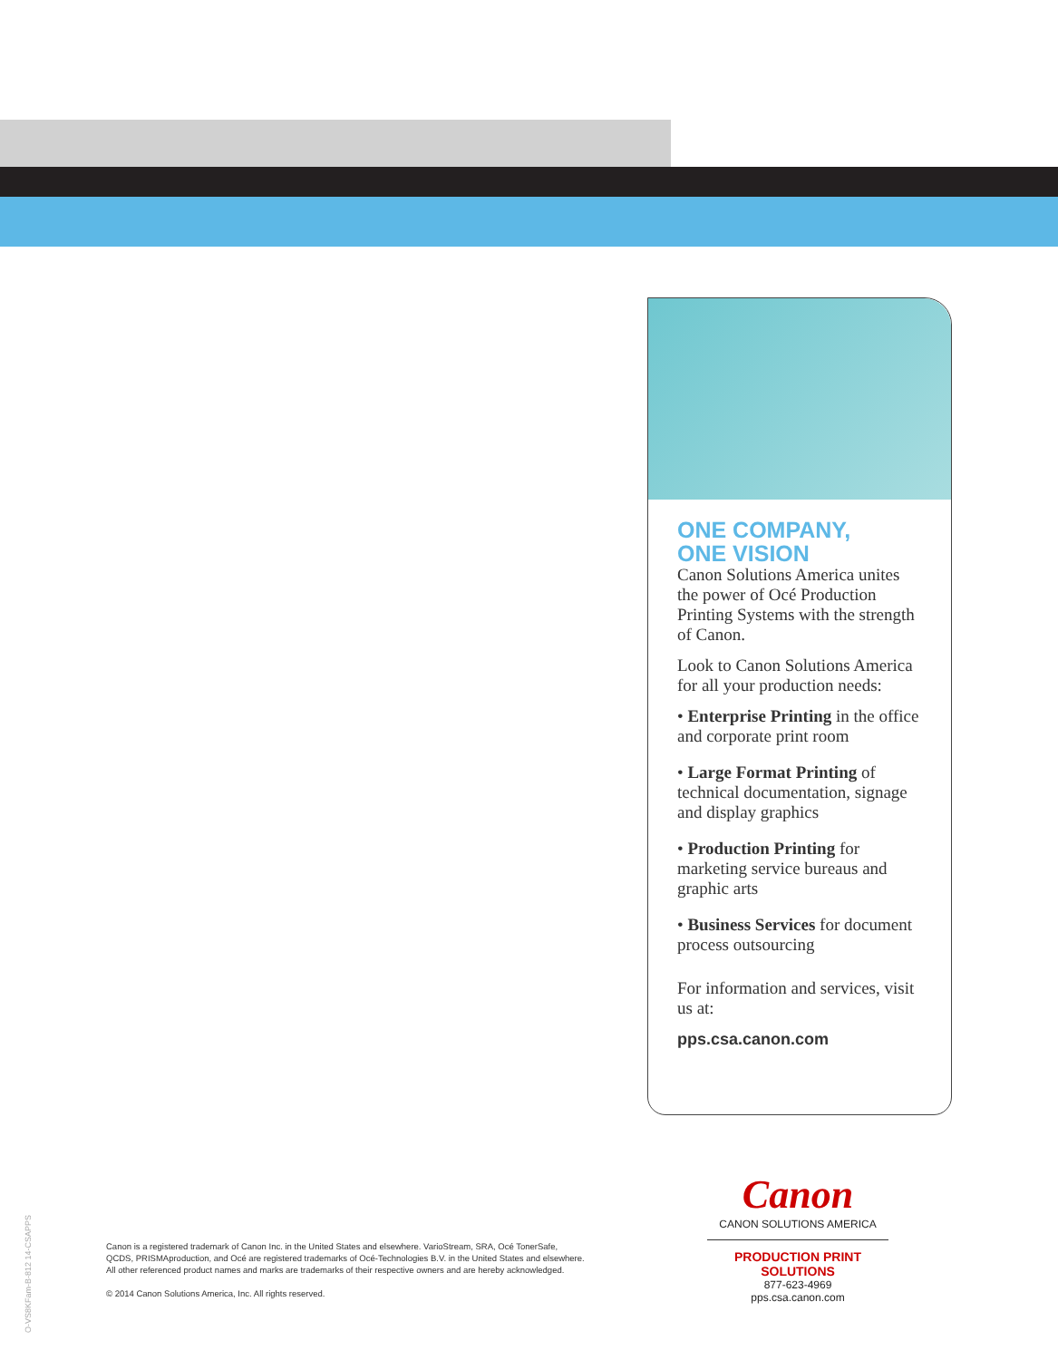ONE COMPANY,
ONE VISION
Canon Solutions America unites the power of Océ Production Printing Systems with the strength of Canon.
Look to Canon Solutions America for all your production needs:
• Enterprise Printing in the office and corporate print room
• Large Format Printing of technical documentation, signage and display graphics
• Production Printing for marketing service bureaus and graphic arts
• Business Services for document process outsourcing
For information and services, visit us at:
pps.csa.canon.com
O-VS8KFam-B-812 14-CSAPPS
Canon is a registered trademark of Canon Inc. in the United States and elsewhere. VarioStream, SRA, Océ TonerSafe,
QCDS, PRISMAproduction, and Océ are registered trademarks of Océ-Technologies B.V. in the United States and elsewhere.
All other referenced product names and marks are trademarks of their respective owners and are hereby acknowledged.
© 2014 Canon Solutions America, Inc. All rights reserved.
Canon
CANON SOLUTIONS AMERICA
PRODUCTION PRINT SOLUTIONS
877-623-4969
pps.csa.canon.com